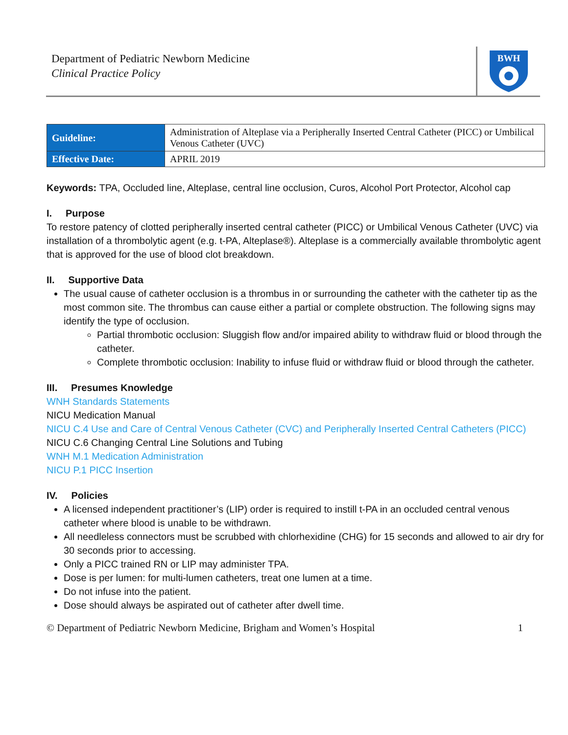Department of Pediatric Newborn Medicine
Clinical Practice Policy
BWH
| Guideline: | Administration of Alteplase via a Peripherally Inserted Central Catheter (PICC) or Umbilical Venous Catheter (UVC) |
| Effective Date: | APRIL 2019 |
Keywords: TPA, Occluded line, Alteplase, central line occlusion, Curos, Alcohol Port Protector, Alcohol cap
I. Purpose
To restore patency of clotted peripherally inserted central catheter (PICC) or Umbilical Venous Catheter (UVC) via installation of a thrombolytic agent (e.g. t-PA, Alteplase®). Alteplase is a commercially available thrombolytic agent that is approved for the use of blood clot breakdown.
II. Supportive Data
The usual cause of catheter occlusion is a thrombus in or surrounding the catheter with the catheter tip as the most common site. The thrombus can cause either a partial or complete obstruction. The following signs may identify the type of occlusion.
Partial thrombotic occlusion: Sluggish flow and/or impaired ability to withdraw fluid or blood through the catheter.
Complete thrombotic occlusion: Inability to infuse fluid or withdraw fluid or blood through the catheter.
III. Presumes Knowledge
WNH Standards Statements
NICU Medication Manual
NICU C.4 Use and Care of Central Venous Catheter (CVC) and Peripherally Inserted Central Catheters (PICC)
NICU C.6 Changing Central Line Solutions and Tubing
WNH M.1 Medication Administration
NICU P.1 PICC Insertion
IV. Policies
A licensed independent practitioner’s (LIP) order is required to instill t-PA in an occluded central venous catheter where blood is unable to be withdrawn.
All needleless connectors must be scrubbed with chlorhexidine (CHG) for 15 seconds and allowed to air dry for 30 seconds prior to accessing.
Only a PICC trained RN or LIP may administer TPA.
Dose is per lumen: for multi-lumen catheters, treat one lumen at a time.
Do not infuse into the patient.
Dose should always be aspirated out of catheter after dwell time.
© Department of Pediatric Newborn Medicine, Brigham and Women’s Hospital 1